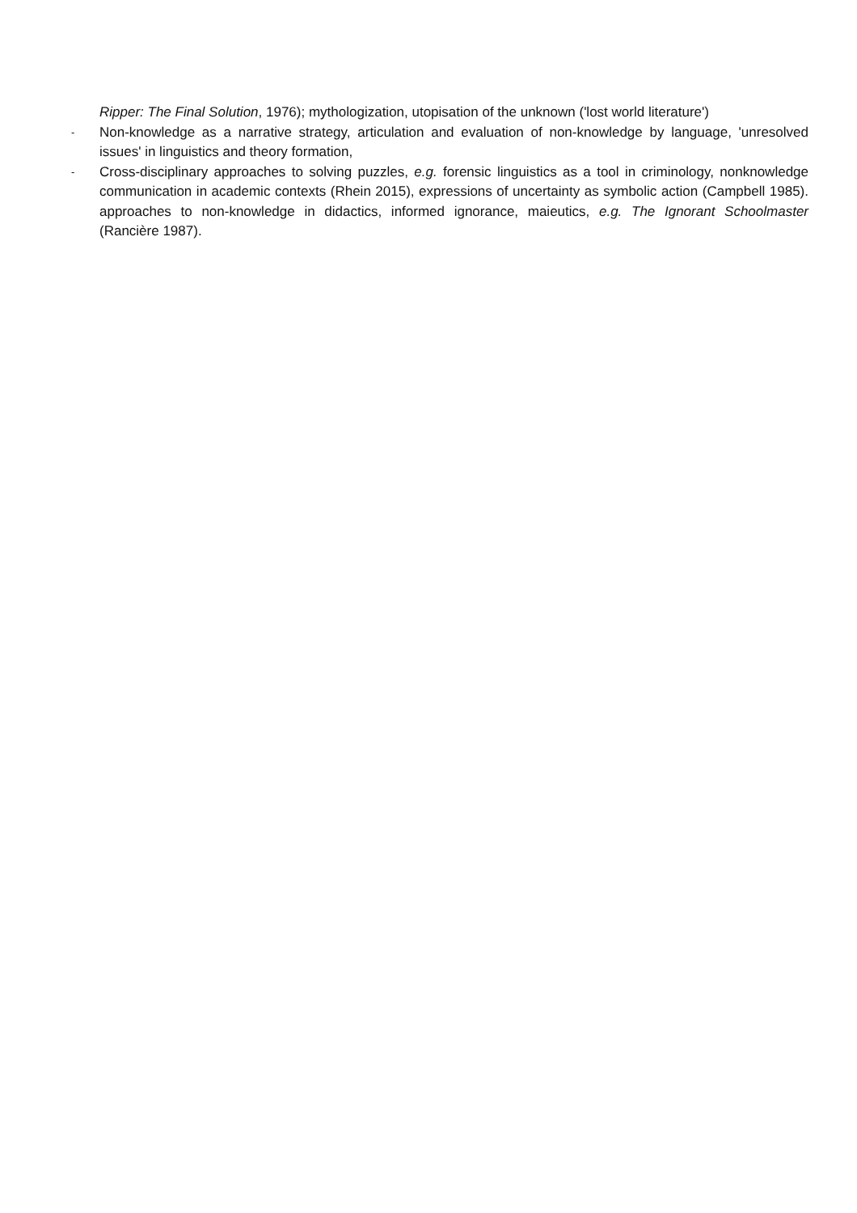Ripper: The Final Solution, 1976); mythologization, utopisation of the unknown ('lost world literature')
-
Non-knowledge as a narrative strategy, articulation and evaluation of non-knowledge by language, 'unresolved issues' in linguistics and theory formation,
-
Cross-disciplinary approaches to solving puzzles, e.g. forensic linguistics as a tool in criminology, nonknowledge communication in academic contexts (Rhein 2015), expressions of uncertainty as symbolic action (Campbell 1985). approaches to non-knowledge in didactics, informed ignorance, maieutics, e.g. The Ignorant Schoolmaster (Rancière 1987).